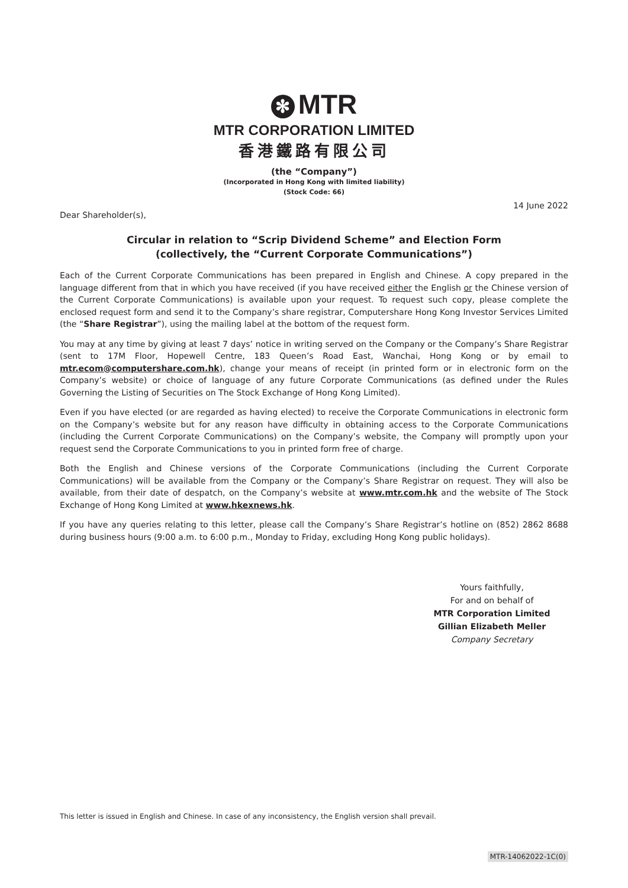✻ MTR
MTR CORPORATION LIMITED
香港鐵路有限公司
(the “Company”)
(Incorporated in Hong Kong with limited liability)
(Stock Code: 66)
14 June 2022
Dear Shareholder(s),
Circular in relation to “Scrip Dividend Scheme” and Election Form
(collectively, the “Current Corporate Communications”)
Each of the Current Corporate Communications has been prepared in English and Chinese. A copy prepared in the language different from that in which you have received (if you have received either the English or the Chinese version of the Current Corporate Communications) is available upon your request. To request such copy, please complete the enclosed request form and send it to the Company’s share registrar, Computershare Hong Kong Investor Services Limited (the “Share Registrar”), using the mailing label at the bottom of the request form.
You may at any time by giving at least 7 days’ notice in writing served on the Company or the Company’s Share Registrar (sent to 17M Floor, Hopewell Centre, 183 Queen’s Road East, Wanchai, Hong Kong or by email to mtr.ecom@computershare.com.hk), change your means of receipt (in printed form or in electronic form on the Company’s website) or choice of language of any future Corporate Communications (as defined under the Rules Governing the Listing of Securities on The Stock Exchange of Hong Kong Limited).
Even if you have elected (or are regarded as having elected) to receive the Corporate Communications in electronic form on the Company’s website but for any reason have difficulty in obtaining access to the Corporate Communications (including the Current Corporate Communications) on the Company’s website, the Company will promptly upon your request send the Corporate Communications to you in printed form free of charge.
Both the English and Chinese versions of the Corporate Communications (including the Current Corporate Communications) will be available from the Company or the Company’s Share Registrar on request. They will also be available, from their date of despatch, on the Company’s website at www.mtr.com.hk and the website of The Stock Exchange of Hong Kong Limited at www.hkexnews.hk.
If you have any queries relating to this letter, please call the Company’s Share Registrar’s hotline on (852) 2862 8688 during business hours (9:00 a.m. to 6:00 p.m., Monday to Friday, excluding Hong Kong public holidays).
Yours faithfully,
For and on behalf of
MTR Corporation Limited
Gillian Elizabeth Meller
Company Secretary
This letter is issued in English and Chinese. In case of any inconsistency, the English version shall prevail.
MTR-14062022-1C(0)